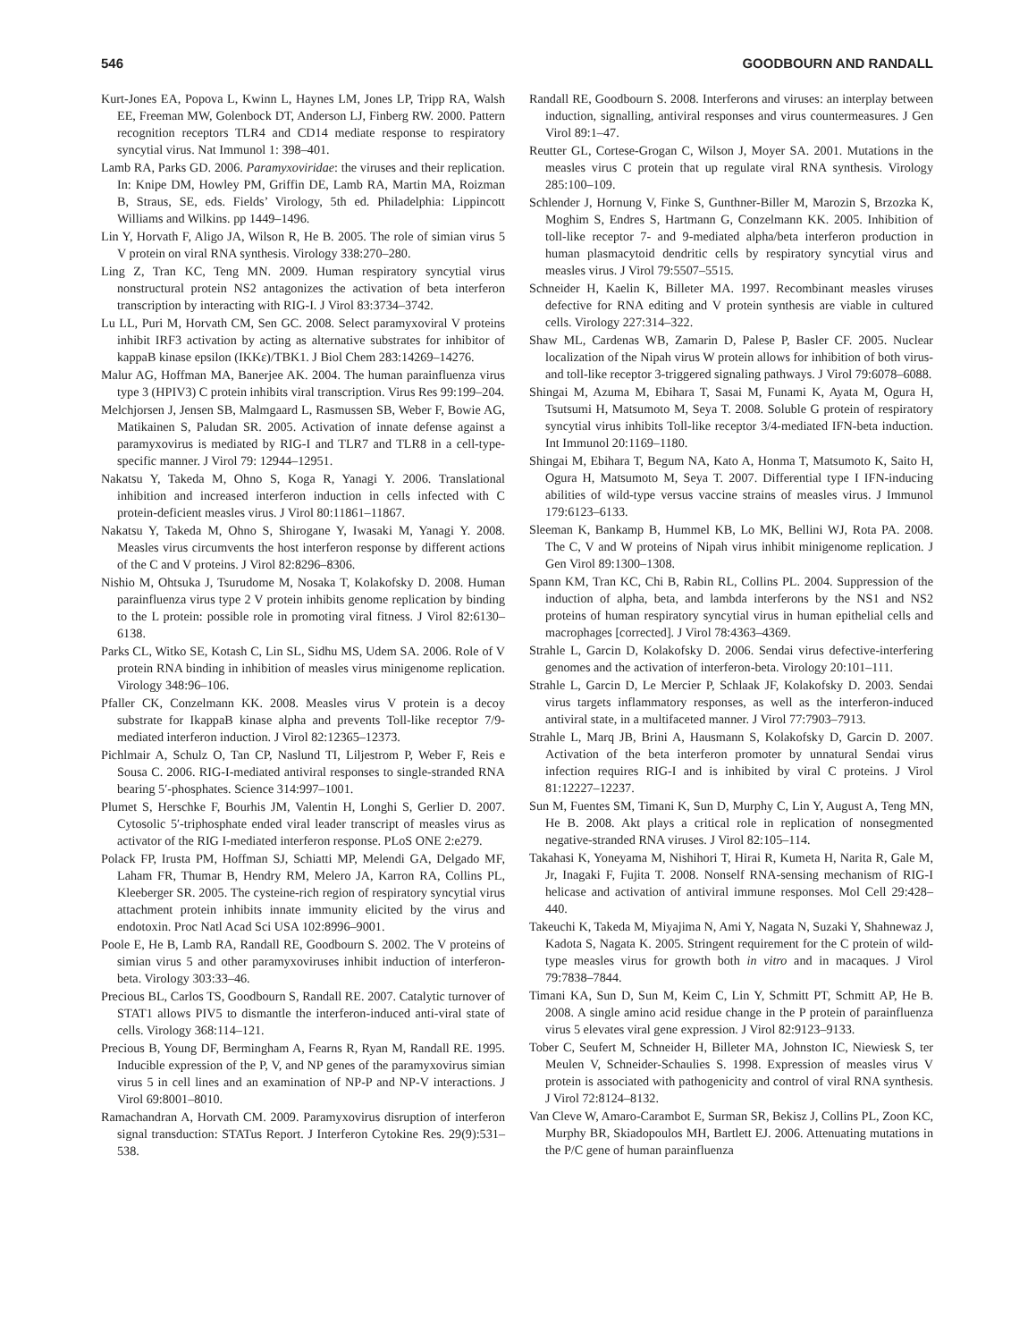546 GOODBOURN AND RANDALL
Kurt-Jones EA, Popova L, Kwinn L, Haynes LM, Jones LP, Tripp RA, Walsh EE, Freeman MW, Golenbock DT, Anderson LJ, Finberg RW. 2000. Pattern recognition receptors TLR4 and CD14 mediate response to respiratory syncytial virus. Nat Immunol 1: 398–401.
Lamb RA, Parks GD. 2006. Paramyxoviridae: the viruses and their replication. In: Knipe DM, Howley PM, Griffin DE, Lamb RA, Martin MA, Roizman B, Straus, SE, eds. Fields’ Virology, 5th ed. Philadelphia: Lippincott Williams and Wilkins. pp 1449–1496.
Lin Y, Horvath F, Aligo JA, Wilson R, He B. 2005. The role of simian virus 5 V protein on viral RNA synthesis. Virology 338:270–280.
Ling Z, Tran KC, Teng MN. 2009. Human respiratory syncytial virus nonstructural protein NS2 antagonizes the activation of beta interferon transcription by interacting with RIG-I. J Virol 83:3734–3742.
Lu LL, Puri M, Horvath CM, Sen GC. 2008. Select paramyxoviral V proteins inhibit IRF3 activation by acting as alternative substrates for inhibitor of kappaB kinase epsilon (IKKε)/TBK1. J Biol Chem 283:14269–14276.
Malur AG, Hoffman MA, Banerjee AK. 2004. The human parainfluenza virus type 3 (HPIV3) C protein inhibits viral transcription. Virus Res 99:199–204.
Melchjorsen J, Jensen SB, Malmgaard L, Rasmussen SB, Weber F, Bowie AG, Matikainen S, Paludan SR. 2005. Activation of innate defense against a paramyxovirus is mediated by RIG-I and TLR7 and TLR8 in a cell-type-specific manner. J Virol 79: 12944–12951.
Nakatsu Y, Takeda M, Ohno S, Koga R, Yanagi Y. 2006. Translational inhibition and increased interferon induction in cells infected with C protein-deficient measles virus. J Virol 80:11861–11867.
Nakatsu Y, Takeda M, Ohno S, Shirogane Y, Iwasaki M, Yanagi Y. 2008. Measles virus circumvents the host interferon response by different actions of the C and V proteins. J Virol 82:8296–8306.
Nishio M, Ohtsuka J, Tsurudome M, Nosaka T, Kolakofsky D. 2008. Human parainfluenza virus type 2 V protein inhibits genome replication by binding to the L protein: possible role in promoting viral fitness. J Virol 82:6130–6138.
Parks CL, Witko SE, Kotash C, Lin SL, Sidhu MS, Udem SA. 2006. Role of V protein RNA binding in inhibition of measles virus minigenome replication. Virology 348:96–106.
Pfaller CK, Conzelmann KK. 2008. Measles virus V protein is a decoy substrate for IkappaB kinase alpha and prevents Toll-like receptor 7/9-mediated interferon induction. J Virol 82:12365–12373.
Pichlmair A, Schulz O, Tan CP, Naslund TI, Liljestrom P, Weber F, Reis e Sousa C. 2006. RIG-I-mediated antiviral responses to single-stranded RNA bearing 5′-phosphates. Science 314:997–1001.
Plumet S, Herschke F, Bourhis JM, Valentin H, Longhi S, Gerlier D. 2007. Cytosolic 5′-triphosphate ended viral leader transcript of measles virus as activator of the RIG I-mediated interferon response. PLoS ONE 2:e279.
Polack FP, Irusta PM, Hoffman SJ, Schiatti MP, Melendi GA, Delgado MF, Laham FR, Thumar B, Hendry RM, Melero JA, Karron RA, Collins PL, Kleeberger SR. 2005. The cysteine-rich region of respiratory syncytial virus attachment protein inhibits innate immunity elicited by the virus and endotoxin. Proc Natl Acad Sci USA 102:8996–9001.
Poole E, He B, Lamb RA, Randall RE, Goodbourn S. 2002. The V proteins of simian virus 5 and other paramyxoviruses inhibit induction of interferon-beta. Virology 303:33–46.
Precious BL, Carlos TS, Goodbourn S, Randall RE. 2007. Catalytic turnover of STAT1 allows PIV5 to dismantle the interferon-induced anti-viral state of cells. Virology 368:114–121.
Precious B, Young DF, Bermingham A, Fearns R, Ryan M, Randall RE. 1995. Inducible expression of the P, V, and NP genes of the paramyxovirus simian virus 5 in cell lines and an examination of NP-P and NP-V interactions. J Virol 69:8001–8010.
Ramachandran A, Horvath CM. 2009. Paramyxovirus disruption of interferon signal transduction: STATus Report. J Interferon Cytokine Res. 29(9):531–538.
Randall RE, Goodbourn S. 2008. Interferons and viruses: an interplay between induction, signalling, antiviral responses and virus countermeasures. J Gen Virol 89:1–47.
Reutter GL, Cortese-Grogan C, Wilson J, Moyer SA. 2001. Mutations in the measles virus C protein that up regulate viral RNA synthesis. Virology 285:100–109.
Schlender J, Hornung V, Finke S, Gunthner-Biller M, Marozin S, Brzozka K, Moghim S, Endres S, Hartmann G, Conzelmann KK. 2005. Inhibition of toll-like receptor 7- and 9-mediated alpha/beta interferon production in human plasmacytoid dendritic cells by respiratory syncytial virus and measles virus. J Virol 79:5507–5515.
Schneider H, Kaelin K, Billeter MA. 1997. Recombinant measles viruses defective for RNA editing and V protein synthesis are viable in cultured cells. Virology 227:314–322.
Shaw ML, Cardenas WB, Zamarin D, Palese P, Basler CF. 2005. Nuclear localization of the Nipah virus W protein allows for inhibition of both virus- and toll-like receptor 3-triggered signaling pathways. J Virol 79:6078–6088.
Shingai M, Azuma M, Ebihara T, Sasai M, Funami K, Ayata M, Ogura H, Tsutsumi H, Matsumoto M, Seya T. 2008. Soluble G protein of respiratory syncytial virus inhibits Toll-like receptor 3/4-mediated IFN-beta induction. Int Immunol 20:1169–1180.
Shingai M, Ebihara T, Begum NA, Kato A, Honma T, Matsumoto K, Saito H, Ogura H, Matsumoto M, Seya T. 2007. Differential type I IFN-inducing abilities of wild-type versus vaccine strains of measles virus. J Immunol 179:6123–6133.
Sleeman K, Bankamp B, Hummel KB, Lo MK, Bellini WJ, Rota PA. 2008. The C, V and W proteins of Nipah virus inhibit minigenome replication. J Gen Virol 89:1300–1308.
Spann KM, Tran KC, Chi B, Rabin RL, Collins PL. 2004. Suppression of the induction of alpha, beta, and lambda interferons by the NS1 and NS2 proteins of human respiratory syncytial virus in human epithelial cells and macrophages [corrected]. J Virol 78:4363–4369.
Strahle L, Garcin D, Kolakofsky D. 2006. Sendai virus defective-interfering genomes and the activation of interferon-beta. Virology 20:101–111.
Strahle L, Garcin D, Le Mercier P, Schlaak JF, Kolakofsky D. 2003. Sendai virus targets inflammatory responses, as well as the interferon-induced antiviral state, in a multifaceted manner. J Virol 77:7903–7913.
Strahle L, Marq JB, Brini A, Hausmann S, Kolakofsky D, Garcin D. 2007. Activation of the beta interferon promoter by unnatural Sendai virus infection requires RIG-I and is inhibited by viral C proteins. J Virol 81:12227–12237.
Sun M, Fuentes SM, Timani K, Sun D, Murphy C, Lin Y, August A, Teng MN, He B. 2008. Akt plays a critical role in replication of nonsegmented negative-stranded RNA viruses. J Virol 82:105–114.
Takahasi K, Yoneyama M, Nishihori T, Hirai R, Kumeta H, Narita R, Gale M, Jr, Inagaki F, Fujita T. 2008. Nonself RNA-sensing mechanism of RIG-I helicase and activation of antiviral immune responses. Mol Cell 29:428–440.
Takeuchi K, Takeda M, Miyajima N, Ami Y, Nagata N, Suzaki Y, Shahnewaz J, Kadota S, Nagata K. 2005. Stringent requirement for the C protein of wild-type measles virus for growth both in vitro and in macaques. J Virol 79:7838–7844.
Timani KA, Sun D, Sun M, Keim C, Lin Y, Schmitt PT, Schmitt AP, He B. 2008. A single amino acid residue change in the P protein of parainfluenza virus 5 elevates viral gene expression. J Virol 82:9123–9133.
Tober C, Seufert M, Schneider H, Billeter MA, Johnston IC, Niewiesk S, ter Meulen V, Schneider-Schaulies S. 1998. Expression of measles virus V protein is associated with pathogenicity and control of viral RNA synthesis. J Virol 72:8124–8132.
Van Cleve W, Amaro-Carambot E, Surman SR, Bekisz J, Collins PL, Zoon KC, Murphy BR, Skiadopoulos MH, Bartlett EJ. 2006. Attenuating mutations in the P/C gene of human parainfluenza